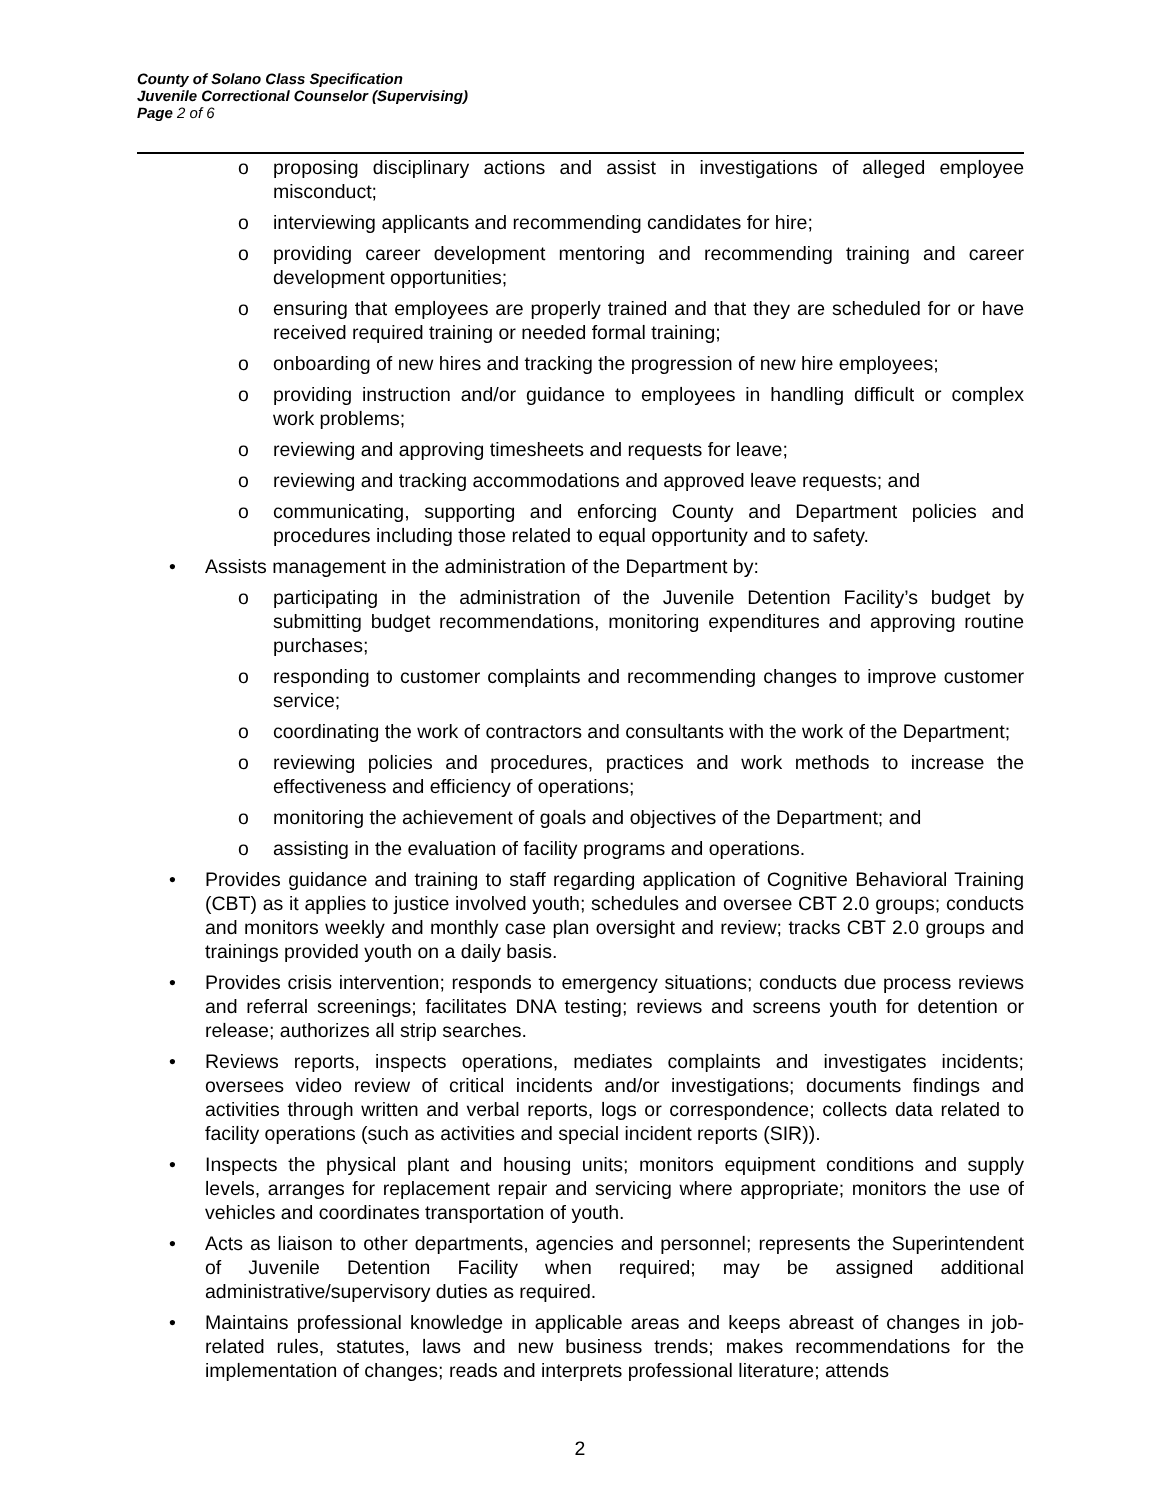County of Solano Class Specification
Juvenile Correctional Counselor (Supervising)
Page 2 of 6
o proposing disciplinary actions and assist in investigations of alleged employee misconduct;
o interviewing applicants and recommending candidates for hire;
o providing career development mentoring and recommending training and career development opportunities;
o ensuring that employees are properly trained and that they are scheduled for or have received required training or needed formal training;
o onboarding of new hires and tracking the progression of new hire employees;
o providing instruction and/or guidance to employees in handling difficult or complex work problems;
o reviewing and approving timesheets and requests for leave;
o reviewing and tracking accommodations and approved leave requests; and
o communicating, supporting and enforcing County and Department policies and procedures including those related to equal opportunity and to safety.
• Assists management in the administration of the Department by:
o participating in the administration of the Juvenile Detention Facility’s budget by submitting budget recommendations, monitoring expenditures and approving routine purchases;
o responding to customer complaints and recommending changes to improve customer service;
o coordinating the work of contractors and consultants with the work of the Department;
o reviewing policies and procedures, practices and work methods to increase the effectiveness and efficiency of operations;
o monitoring the achievement of goals and objectives of the Department; and
o assisting in the evaluation of facility programs and operations.
• Provides guidance and training to staff regarding application of Cognitive Behavioral Training (CBT) as it applies to justice involved youth; schedules and oversee CBT 2.0 groups; conducts and monitors weekly and monthly case plan oversight and review; tracks CBT 2.0 groups and trainings provided youth on a daily basis.
• Provides crisis intervention; responds to emergency situations; conducts due process reviews and referral screenings; facilitates DNA testing; reviews and screens youth for detention or release; authorizes all strip searches.
• Reviews reports, inspects operations, mediates complaints and investigates incidents; oversees video review of critical incidents and/or investigations; documents findings and activities through written and verbal reports, logs or correspondence; collects data related to facility operations (such as activities and special incident reports (SIR)).
• Inspects the physical plant and housing units; monitors equipment conditions and supply levels, arranges for replacement repair and servicing where appropriate; monitors the use of vehicles and coordinates transportation of youth.
• Acts as liaison to other departments, agencies and personnel; represents the Superintendent of Juvenile Detention Facility when required; may be assigned additional administrative/supervisory duties as required.
• Maintains professional knowledge in applicable areas and keeps abreast of changes in job-related rules, statutes, laws and new business trends; makes recommendations for the implementation of changes; reads and interprets professional literature; attends
2